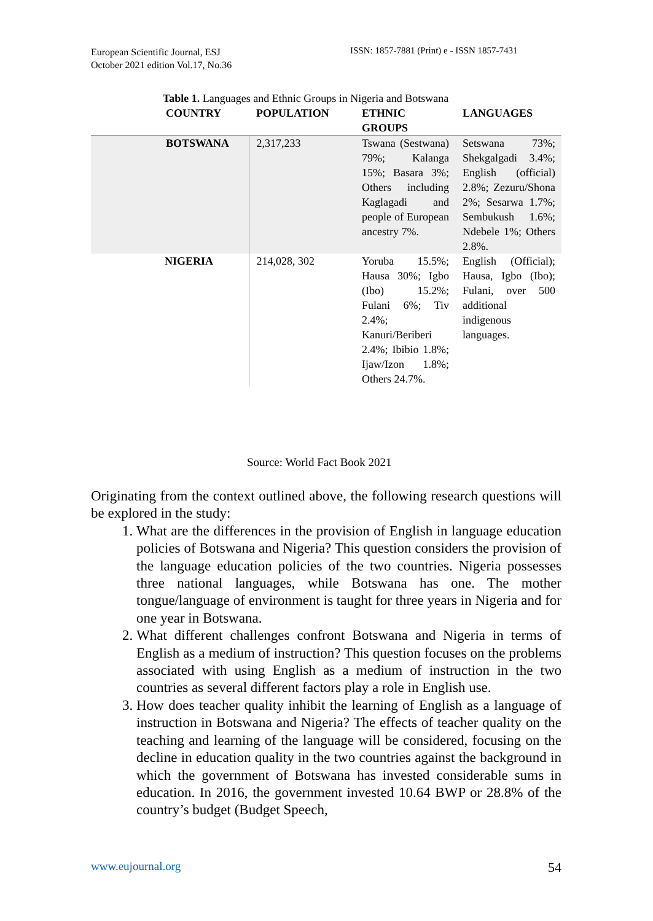European Scientific Journal, ESJ
October 2021 edition Vol.17, No.36
ISSN: 1857-7881 (Print) e - ISSN 1857-7431
Table 1. Languages and Ethnic Groups in Nigeria and Botswana
| COUNTRY | POPULATION | ETHNIC GROUPS | LANGUAGES |
| --- | --- | --- | --- |
| BOTSWANA | 2,317,233 | Tswana (Sestwana) 79%; Kalanga 15%; Basara 3%; Others including Kaglagadi and people of European ancestry 7%. | Setswana 73%; Shekgalgadi 3.4%; English (official) 2.8%; Zezuru/Shona 2%; Sesarwa 1.7%; Sembukush 1.6%; Ndebele 1%; Others 2.8%. |
| NIGERIA | 214,028, 302 | Yoruba 15.5%; Hausa 30%; Igbo (Ibo) 15.2%; Fulani 6%; Tiv 2.4%; Kanuri/Beriberi 2.4%; Ibibio 1.8%; Ijaw/Izon 1.8%; Others 24.7%. | English (Official); Hausa, Igbo (Ibo); Fulani, over 500 additional indigenous languages. |
Source: World Fact Book 2021
Originating from the context outlined above, the following research questions will be explored in the study:
1. What are the differences in the provision of English in language education policies of Botswana and Nigeria? This question considers the provision of the language education policies of the two countries. Nigeria possesses three national languages, while Botswana has one. The mother tongue/language of environment is taught for three years in Nigeria and for one year in Botswana.
2. What different challenges confront Botswana and Nigeria in terms of English as a medium of instruction? This question focuses on the problems associated with using English as a medium of instruction in the two countries as several different factors play a role in English use.
3. How does teacher quality inhibit the learning of English as a language of instruction in Botswana and Nigeria? The effects of teacher quality on the teaching and learning of the language will be considered, focusing on the decline in education quality in the two countries against the background in which the government of Botswana has invested considerable sums in education. In 2016, the government invested 10.64 BWP or 28.8% of the country’s budget (Budget Speech,
www.eujournal.org 54